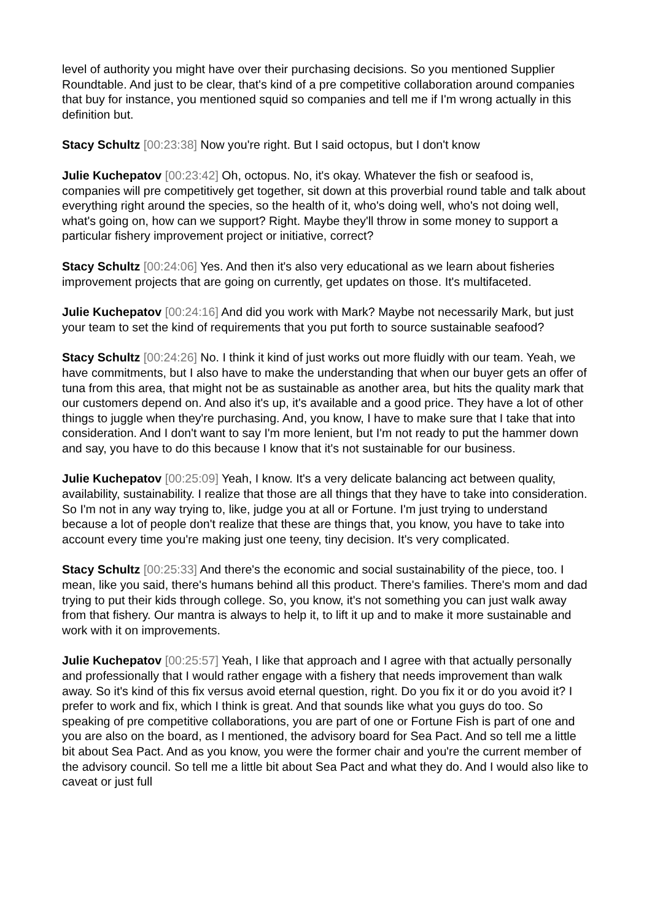level of authority you might have over their purchasing decisions. So you mentioned Supplier Roundtable. And just to be clear, that's kind of a pre competitive collaboration around companies that buy for instance, you mentioned squid so companies and tell me if I'm wrong actually in this definition but.
Stacy Schultz [00:23:38] Now you're right. But I said octopus, but I don't know
Julie Kuchepatov [00:23:42] Oh, octopus. No, it's okay. Whatever the fish or seafood is, companies will pre competitively get together, sit down at this proverbial round table and talk about everything right around the species, so the health of it, who's doing well, who's not doing well, what's going on, how can we support? Right. Maybe they'll throw in some money to support a particular fishery improvement project or initiative, correct?
Stacy Schultz [00:24:06] Yes. And then it's also very educational as we learn about fisheries improvement projects that are going on currently, get updates on those. It's multifaceted.
Julie Kuchepatov [00:24:16] And did you work with Mark? Maybe not necessarily Mark, but just your team to set the kind of requirements that you put forth to source sustainable seafood?
Stacy Schultz [00:24:26] No. I think it kind of just works out more fluidly with our team. Yeah, we have commitments, but I also have to make the understanding that when our buyer gets an offer of tuna from this area, that might not be as sustainable as another area, but hits the quality mark that our customers depend on. And also it's up, it's available and a good price. They have a lot of other things to juggle when they're purchasing. And, you know, I have to make sure that I take that into consideration. And I don't want to say I'm more lenient, but I'm not ready to put the hammer down and say, you have to do this because I know that it's not sustainable for our business.
Julie Kuchepatov [00:25:09] Yeah, I know. It's a very delicate balancing act between quality, availability, sustainability. I realize that those are all things that they have to take into consideration. So I'm not in any way trying to, like, judge you at all or Fortune. I'm just trying to understand because a lot of people don't realize that these are things that, you know, you have to take into account every time you're making just one teeny, tiny decision. It's very complicated.
Stacy Schultz [00:25:33] And there's the economic and social sustainability of the piece, too. I mean, like you said, there's humans behind all this product. There's families. There's mom and dad trying to put their kids through college. So, you know, it's not something you can just walk away from that fishery. Our mantra is always to help it, to lift it up and to make it more sustainable and work with it on improvements.
Julie Kuchepatov [00:25:57] Yeah, I like that approach and I agree with that actually personally and professionally that I would rather engage with a fishery that needs improvement than walk away. So it's kind of this fix versus avoid eternal question, right. Do you fix it or do you avoid it? I prefer to work and fix, which I think is great. And that sounds like what you guys do too. So speaking of pre competitive collaborations, you are part of one or Fortune Fish is part of one and you are also on the board, as I mentioned, the advisory board for Sea Pact. And so tell me a little bit about Sea Pact. And as you know, you were the former chair and you're the current member of the advisory council. So tell me a little bit about Sea Pact and what they do. And I would also like to caveat or just full